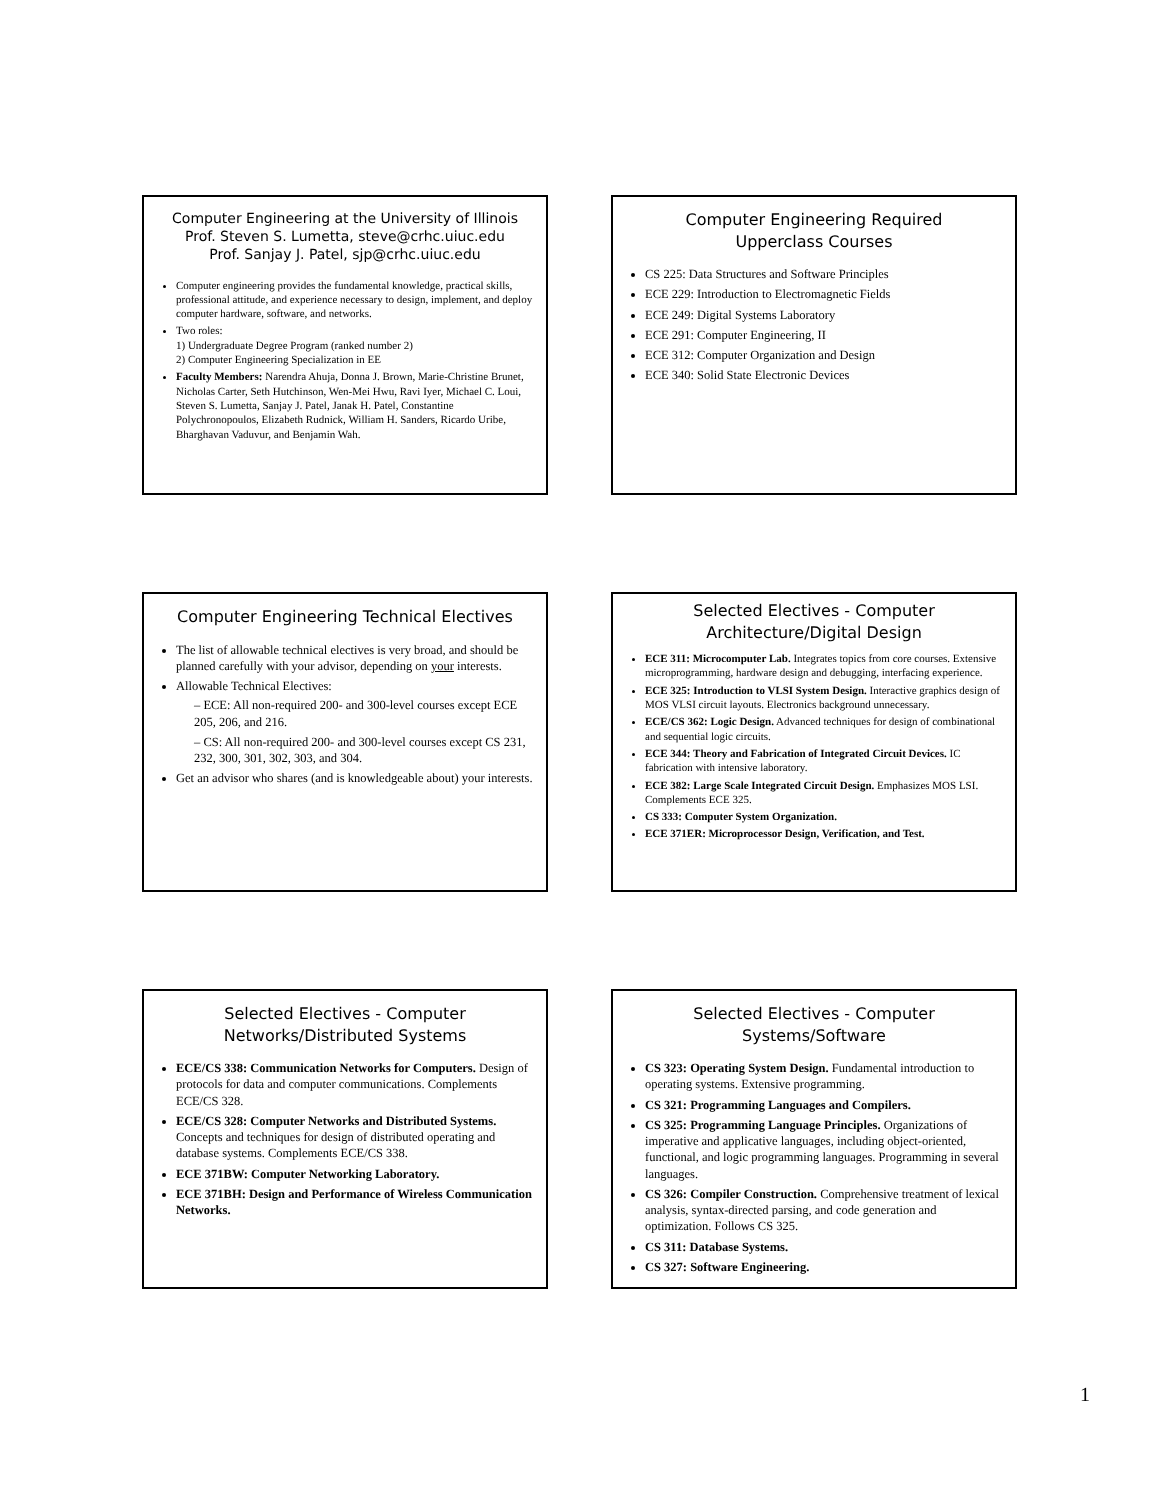Computer Engineering at the University of Illinois
Prof. Steven S. Lumetta, steve@crhc.uiuc.edu
Prof. Sanjay J. Patel, sjp@crhc.uiuc.edu
Computer engineering provides the fundamental knowledge, practical skills, professional attitude, and experience necessary to design, implement, and deploy computer hardware, software, and networks.
Two roles:
1) Undergraduate Degree Program (ranked number 2)
2) Computer Engineering Specialization in EE
Faculty Members: Narendra Ahuja, Donna J. Brown, Marie-Christine Brunet, Nicholas Carter, Seth Hutchinson, Wen-Mei Hwu, Ravi Iyer, Michael C. Loui, Steven S. Lumetta, Sanjay J. Patel, Janak H. Patel, Constantine Polychronopoulos, Elizabeth Rudnick, William H. Sanders, Ricardo Uribe, Bharghavan Vaduvur, and Benjamin Wah.
Computer Engineering Required
Upperclass Courses
CS 225: Data Structures and Software Principles
ECE 229: Introduction to Electromagnetic Fields
ECE 249: Digital Systems Laboratory
ECE 291: Computer Engineering, II
ECE 312: Computer Organization and Design
ECE 340: Solid State Electronic Devices
Computer Engineering Technical Electives
The list of allowable technical electives is very broad, and should be planned carefully with your advisor, depending on your interests.
Allowable Technical Electives:
– ECE: All non-required 200- and 300-level courses except ECE 205, 206, and 216.
– CS: All non-required 200- and 300-level courses except CS 231, 232, 300, 301, 302, 303, and 304.
Get an advisor who shares (and is knowledgeable about) your interests.
Selected Electives - Computer
Architecture/Digital Design
ECE 311: Microcomputer Lab. Integrates topics from core courses. Extensive microprogramming, hardware design and debugging, interfacing experience.
ECE 325: Introduction to VLSI System Design. Interactive graphics design of MOS VLSI circuit layouts. Electronics background unnecessary.
ECE/CS 362: Logic Design. Advanced techniques for design of combinational and sequential logic circuits.
ECE 344: Theory and Fabrication of Integrated Circuit Devices. IC fabrication with intensive laboratory.
ECE 382: Large Scale Integrated Circuit Design. Emphasizes MOS LSI. Complements ECE 325.
CS 333: Computer System Organization.
ECE 371ER: Microprocessor Design, Verification, and Test.
Selected Electives - Computer
Networks/Distributed Systems
ECE/CS 338: Communication Networks for Computers. Design of protocols for data and computer communications. Complements ECE/CS 328.
ECE/CS 328: Computer Networks and Distributed Systems. Concepts and techniques for design of distributed operating and database systems. Complements ECE/CS 338.
ECE 371BW: Computer Networking Laboratory.
ECE 371BH: Design and Performance of Wireless Communication Networks.
Selected Electives - Computer
Systems/Software
CS 323: Operating System Design. Fundamental introduction to operating systems. Extensive programming.
CS 321: Programming Languages and Compilers.
CS 325: Programming Language Principles. Organizations of imperative and applicative languages, including object-oriented, functional, and logic programming languages. Programming in several languages.
CS 326: Compiler Construction. Comprehensive treatment of lexical analysis, syntax-directed parsing, and code generation and optimization. Follows CS 325.
CS 311: Database Systems.
CS 327: Software Engineering.
1